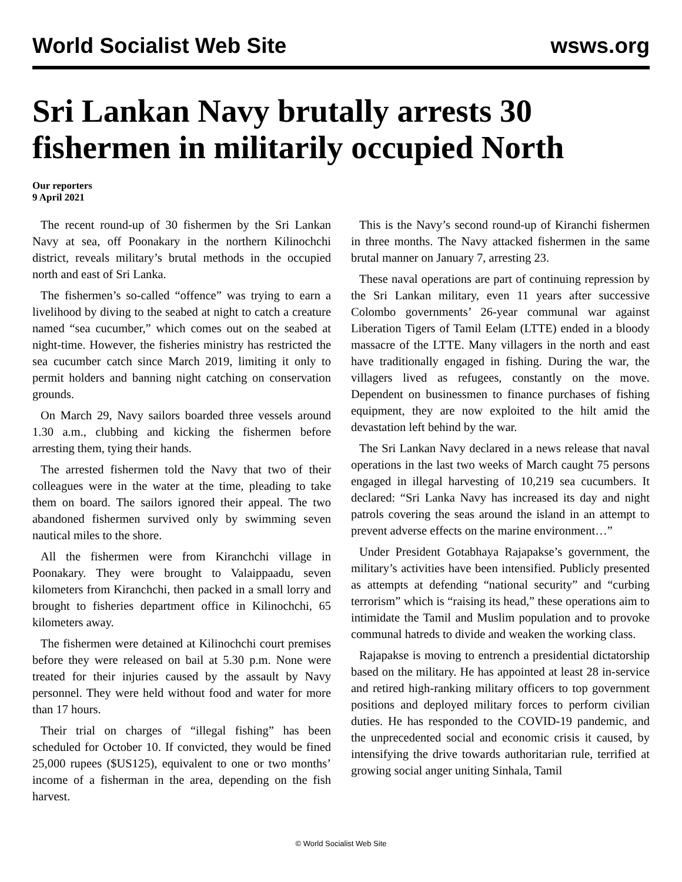World Socialist Web Site wsws.org
Sri Lankan Navy brutally arrests 30 fishermen in militarily occupied North
Our reporters
9 April 2021
The recent round-up of 30 fishermen by the Sri Lankan Navy at sea, off Poonakary in the northern Kilinochchi district, reveals military’s brutal methods in the occupied north and east of Sri Lanka.
The fishermen’s so-called “offence” was trying to earn a livelihood by diving to the seabed at night to catch a creature named “sea cucumber,” which comes out on the seabed at night-time. However, the fisheries ministry has restricted the sea cucumber catch since March 2019, limiting it only to permit holders and banning night catching on conservation grounds.
On March 29, Navy sailors boarded three vessels around 1.30 a.m., clubbing and kicking the fishermen before arresting them, tying their hands.
The arrested fishermen told the Navy that two of their colleagues were in the water at the time, pleading to take them on board. The sailors ignored their appeal. The two abandoned fishermen survived only by swimming seven nautical miles to the shore.
All the fishermen were from Kiranchchi village in Poonakary. They were brought to Valaippaadu, seven kilometers from Kiranchchi, then packed in a small lorry and brought to fisheries department office in Kilinochchi, 65 kilometers away.
The fishermen were detained at Kilinochchi court premises before they were released on bail at 5.30 p.m. None were treated for their injuries caused by the assault by Navy personnel. They were held without food and water for more than 17 hours.
Their trial on charges of “illegal fishing” has been scheduled for October 10. If convicted, they would be fined 25,000 rupees ($US125), equivalent to one or two months’ income of a fisherman in the area, depending on the fish harvest.
This is the Navy’s second round-up of Kiranchi fishermen in three months. The Navy attacked fishermen in the same brutal manner on January 7, arresting 23.
These naval operations are part of continuing repression by the Sri Lankan military, even 11 years after successive Colombo governments’ 26-year communal war against Liberation Tigers of Tamil Eelam (LTTE) ended in a bloody massacre of the LTTE. Many villagers in the north and east have traditionally engaged in fishing. During the war, the villagers lived as refugees, constantly on the move. Dependent on businessmen to finance purchases of fishing equipment, they are now exploited to the hilt amid the devastation left behind by the war.
The Sri Lankan Navy declared in a news release that naval operations in the last two weeks of March caught 75 persons engaged in illegal harvesting of 10,219 sea cucumbers. It declared: “Sri Lanka Navy has increased its day and night patrols covering the seas around the island in an attempt to prevent adverse effects on the marine environment…”
Under President Gotabhaya Rajapakse’s government, the military’s activities have been intensified. Publicly presented as attempts at defending “national security” and “curbing terrorism” which is “raising its head,” these operations aim to intimidate the Tamil and Muslim population and to provoke communal hatreds to divide and weaken the working class.
Rajapakse is moving to entrench a presidential dictatorship based on the military. He has appointed at least 28 in-service and retired high-ranking military officers to top government positions and deployed military forces to perform civilian duties. He has responded to the COVID-19 pandemic, and the unprecedented social and economic crisis it caused, by intensifying the drive towards authoritarian rule, terrified at growing social anger uniting Sinhala, Tamil
© World Socialist Web Site